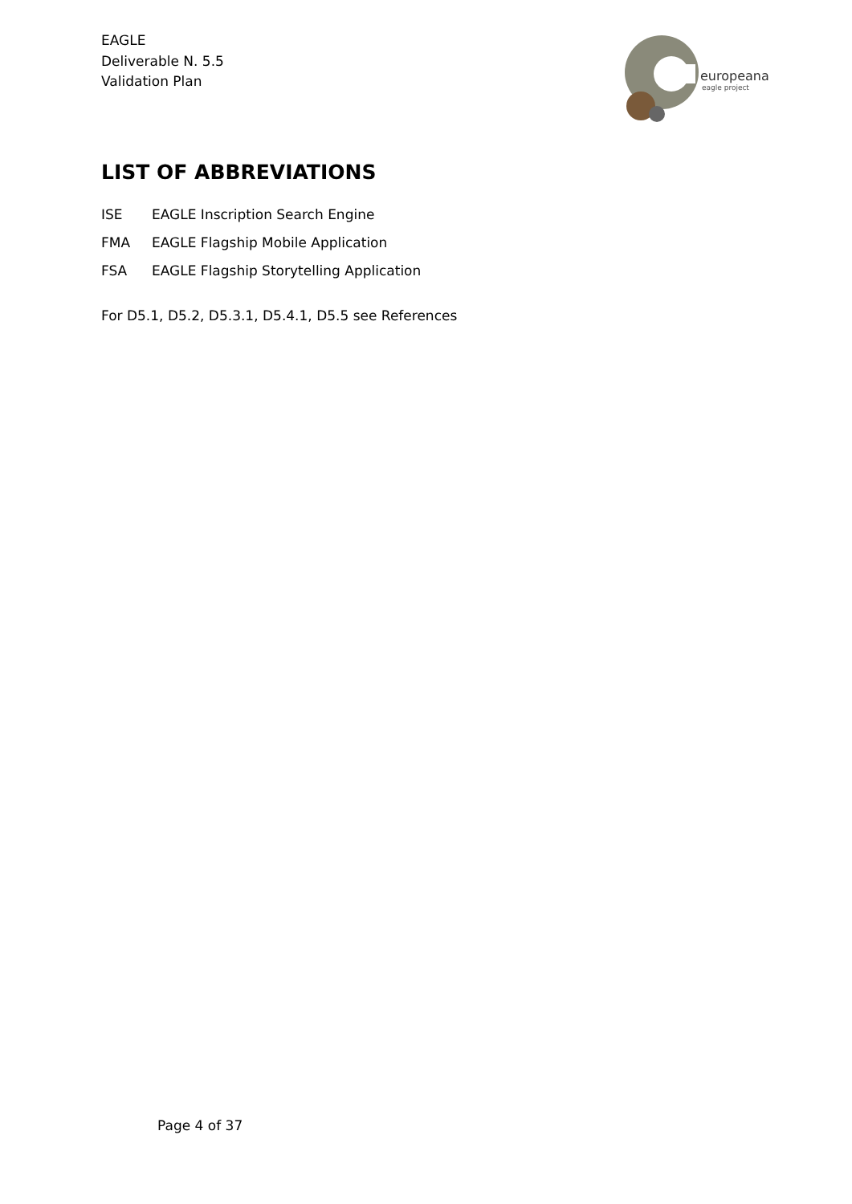EAGLE
Deliverable N. 5.5
Validation Plan
europeana
eagle project
LIST OF ABBREVIATIONS
ISE EAGLE Inscription Search Engine
FMA EAGLE Flagship Mobile Application
FSA EAGLE Flagship Storytelling Application
For D5.1, D5.2, D5.3.1, D5.4.1, D5.5 see References
Page 4 of 37